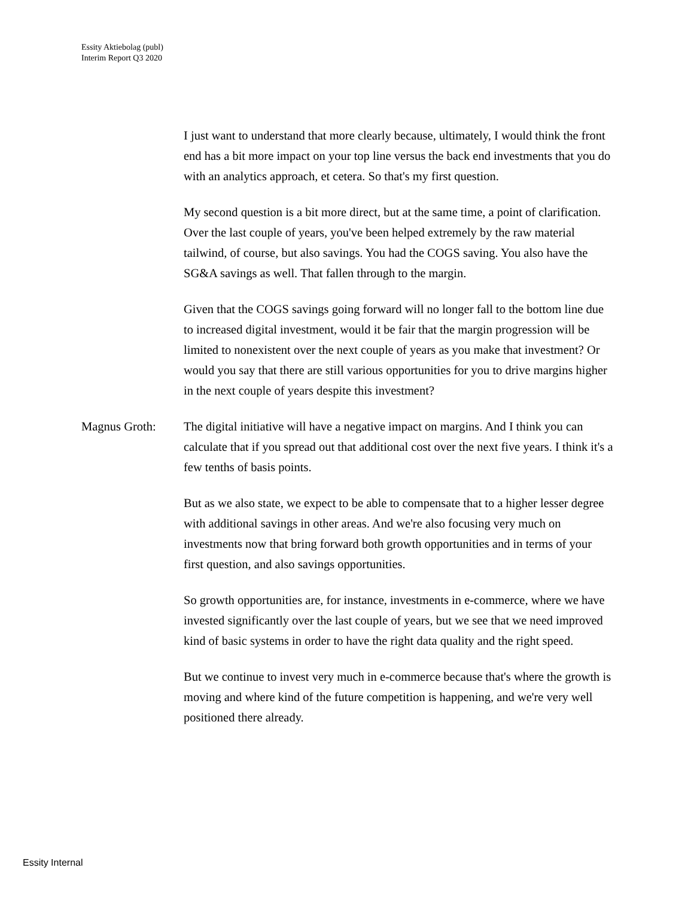Essity Aktiebolag (publ)
Interim Report Q3 2020
I just want to understand that more clearly because, ultimately, I would think the front end has a bit more impact on your top line versus the back end investments that you do with an analytics approach, et cetera. So that's my first question.
My second question is a bit more direct, but at the same time, a point of clarification. Over the last couple of years, you've been helped extremely by the raw material tailwind, of course, but also savings. You had the COGS saving. You also have the SG&A savings as well. That fallen through to the margin.
Given that the COGS savings going forward will no longer fall to the bottom line due to increased digital investment, would it be fair that the margin progression will be limited to nonexistent over the next couple of years as you make that investment? Or would you say that there are still various opportunities for you to drive margins higher in the next couple of years despite this investment?
Magnus Groth: The digital initiative will have a negative impact on margins. And I think you can calculate that if you spread out that additional cost over the next five years. I think it's a few tenths of basis points.
But as we also state, we expect to be able to compensate that to a higher lesser degree with additional savings in other areas. And we're also focusing very much on investments now that bring forward both growth opportunities and in terms of your first question, and also savings opportunities.
So growth opportunities are, for instance, investments in e-commerce, where we have invested significantly over the last couple of years, but we see that we need improved kind of basic systems in order to have the right data quality and the right speed.
But we continue to invest very much in e-commerce because that's where the growth is moving and where kind of the future competition is happening, and we're very well positioned there already.
Essity Internal